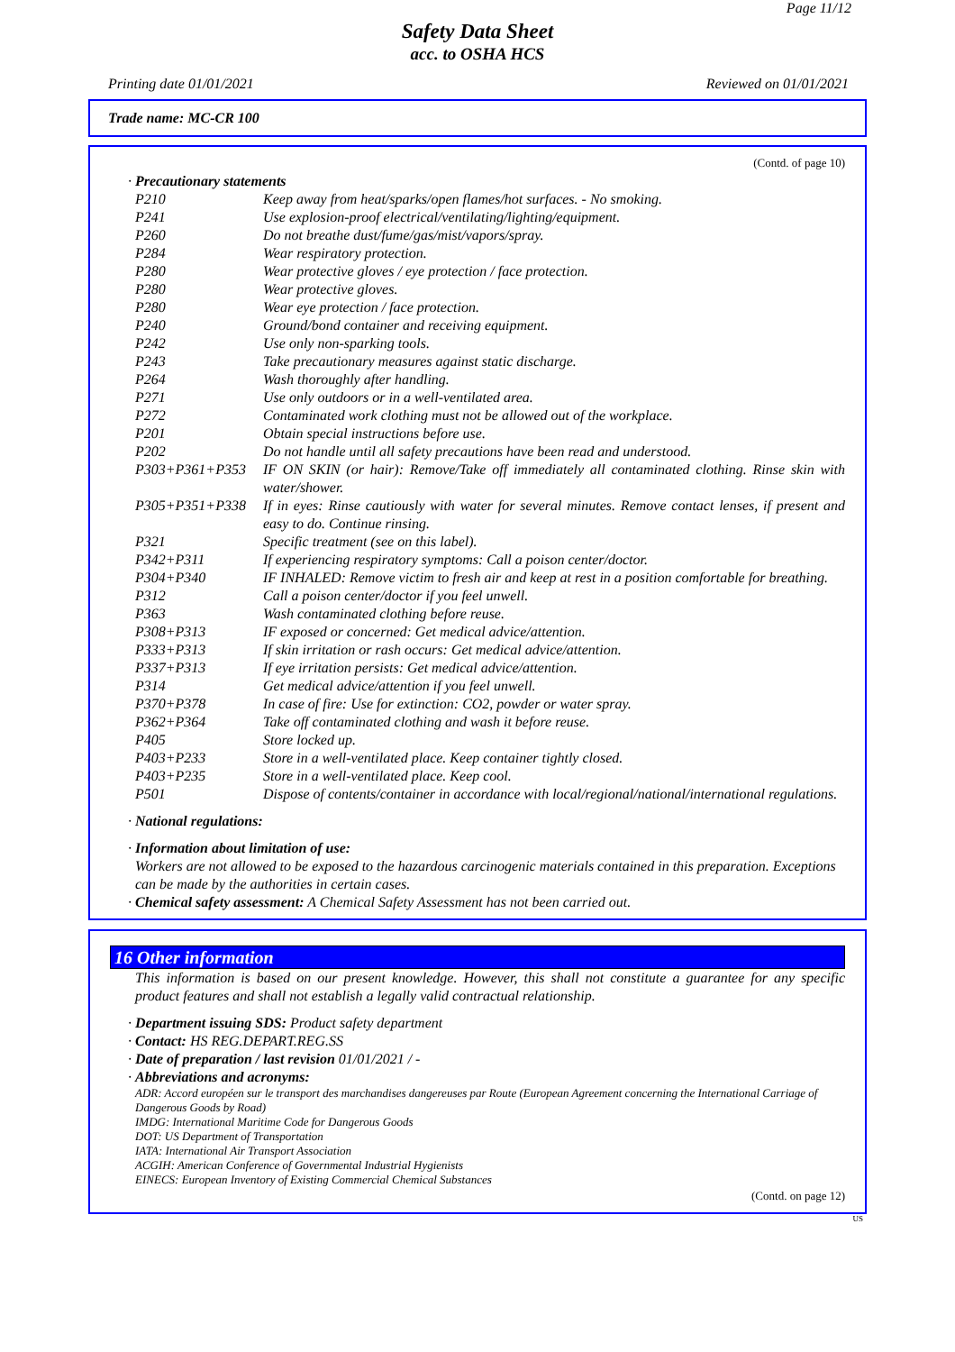Page 11/12
Safety Data Sheet
acc. to OSHA HCS
Printing date 01/01/2021 Reviewed on 01/01/2021
Trade name: MC-CR 100
(Contd. of page 10)
· Precautionary statements
| P210 | Keep away from heat/sparks/open flames/hot surfaces. - No smoking. |
| P241 | Use explosion-proof electrical/ventilating/lighting/equipment. |
| P260 | Do not breathe dust/fume/gas/mist/vapors/spray. |
| P284 | Wear respiratory protection. |
| P280 | Wear protective gloves / eye protection / face protection. |
| P280 | Wear protective gloves. |
| P280 | Wear eye protection / face protection. |
| P240 | Ground/bond container and receiving equipment. |
| P242 | Use only non-sparking tools. |
| P243 | Take precautionary measures against static discharge. |
| P264 | Wash thoroughly after handling. |
| P271 | Use only outdoors or in a well-ventilated area. |
| P272 | Contaminated work clothing must not be allowed out of the workplace. |
| P201 | Obtain special instructions before use. |
| P202 | Do not handle until all safety precautions have been read and understood. |
| P303+P361+P353 | IF ON SKIN (or hair): Remove/Take off immediately all contaminated clothing. Rinse skin with water/shower. |
| P305+P351+P338 | If in eyes: Rinse cautiously with water for several minutes. Remove contact lenses, if present and easy to do. Continue rinsing. |
| P321 | Specific treatment (see on this label). |
| P342+P311 | If experiencing respiratory symptoms: Call a poison center/doctor. |
| P304+P340 | IF INHALED: Remove victim to fresh air and keep at rest in a position comfortable for breathing. |
| P312 | Call a poison center/doctor if you feel unwell. |
| P363 | Wash contaminated clothing before reuse. |
| P308+P313 | IF exposed or concerned: Get medical advice/attention. |
| P333+P313 | If skin irritation or rash occurs: Get medical advice/attention. |
| P337+P313 | If eye irritation persists: Get medical advice/attention. |
| P314 | Get medical advice/attention if you feel unwell. |
| P370+P378 | In case of fire: Use for extinction: CO2, powder or water spray. |
| P362+P364 | Take off contaminated clothing and wash it before reuse. |
| P405 | Store locked up. |
| P403+P233 | Store in a well-ventilated place. Keep container tightly closed. |
| P403+P235 | Store in a well-ventilated place. Keep cool. |
| P501 | Dispose of contents/container in accordance with local/regional/national/international regulations. |
· National regulations:
· Information about limitation of use:
Workers are not allowed to be exposed to the hazardous carcinogenic materials contained in this preparation. Exceptions can be made by the authorities in certain cases.
· Chemical safety assessment: A Chemical Safety Assessment has not been carried out.
16 Other information
This information is based on our present knowledge. However, this shall not constitute a guarantee for any specific product features and shall not establish a legally valid contractual relationship.
· Department issuing SDS: Product safety department
· Contact: HS REG.DEPART.REG.SS
· Date of preparation / last revision 01/01/2021 / -
· Abbreviations and acronyms:
ADR: Accord européen sur le transport des marchandises dangereuses par Route (European Agreement concerning the International Carriage of Dangerous Goods by Road)
IMDG: International Maritime Code for Dangerous Goods
DOT: US Department of Transportation
IATA: International Air Transport Association
ACGIH: American Conference of Governmental Industrial Hygienists
EINECS: European Inventory of Existing Commercial Chemical Substances
(Contd. on page 12)
US